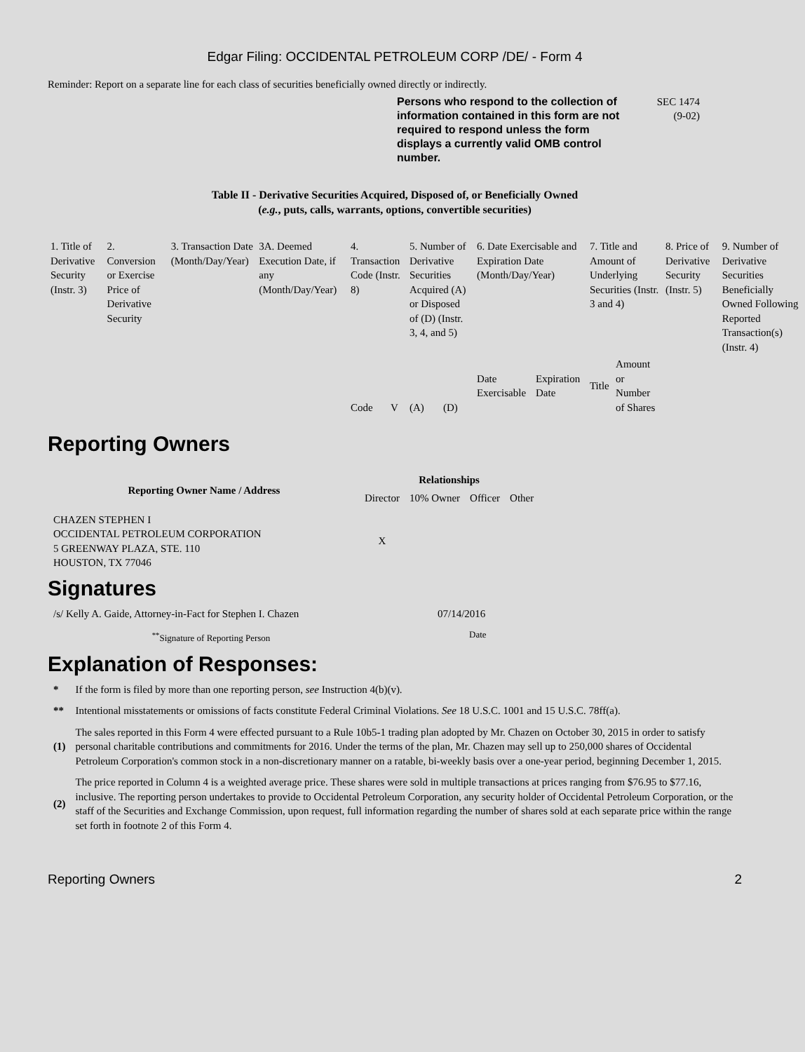Edgar Filing: OCCIDENTAL PETROLEUM CORP /DE/ - Form 4
Reminder: Report on a separate line for each class of securities beneficially owned directly or indirectly.
Persons who respond to the collection of information contained in this form are not required to respond unless the form displays a currently valid OMB control number.
SEC 1474
(9-02)
Table II - Derivative Securities Acquired, Disposed of, or Beneficially Owned
(e.g., puts, calls, warrants, options, convertible securities)
| 1. Title of Derivative Security (Instr. 3) | 2. Conversion or Exercise Price of Derivative Security | 3. Transaction Date (Month/Day/Year) | 3A. Deemed Execution Date, if any (Month/Day/Year) | 4. Transaction Code (Instr. 8) | | 5. Number of Derivative Securities Acquired (A) or Disposed of (D) (Instr. 3, 4, and 5) | | 6. Date Exercisable and Expiration Date (Month/Day/Year) | | 7. Title and Amount of Underlying Securities (Instr. 3 and 4) | | 8. Price of Derivative Security (Instr. 5) | 9. Number of Derivative Securities Beneficially Owned Following Reported Transaction(s) (Instr. 4) |
| | | | | Code | V | (A) | (D) | Date Exercisable | Expiration Date | Title | Amount or Number of Shares | | |
Reporting Owners
| Reporting Owner Name / Address | Relationships | | | |
| --- | --- | --- | --- | --- |
| | Director | 10% Owner | Officer | Other |
| CHAZEN STEPHEN I OCCIDENTAL PETROLEUM CORPORATION 5 GREENWAY PLAZA, STE. 110 HOUSTON, TX 77046 | X | | | |
Signatures
| /s/ Kelly A. Gaide, Attorney-in-Fact for Stephen I. Chazen | 07/14/2016 |
| <sup>**</sup> Signature of Reporting Person | Date |
Explanation of Responses:
| * | If the form is filed by more than one reporting person, see Instruction 4(b)(v). |
| ** | Intentional misstatements or omissions of facts constitute Federal Criminal Violations. See 18 U.S.C. 1001 and 15 U.S.C. 78ff(a). |
| (1) | The sales reported in this Form 4 were effected pursuant to a Rule 10b5-1 trading plan adopted by Mr. Chazen on October 30, 2015 in order to satisfy personal charitable contributions and commitments for 2016. Under the terms of the plan, Mr. Chazen may sell up to 250,000 shares of Occidental Petroleum Corporation's common stock in a non-discretionary manner on a ratable, bi-weekly basis over a one-year period, beginning December 1, 2015. |
| (2) | The price reported in Column 4 is a weighted average price. These shares were sold in multiple transactions at prices ranging from $76.95 to $77.16, inclusive. The reporting person undertakes to provide to Occidental Petroleum Corporation, any security holder of Occidental Petroleum Corporation, or the staff of the Securities and Exchange Commission, upon request, full information regarding the number of shares sold at each separate price within the range set forth in footnote 2 of this Form 4. |
Reporting Owners 2